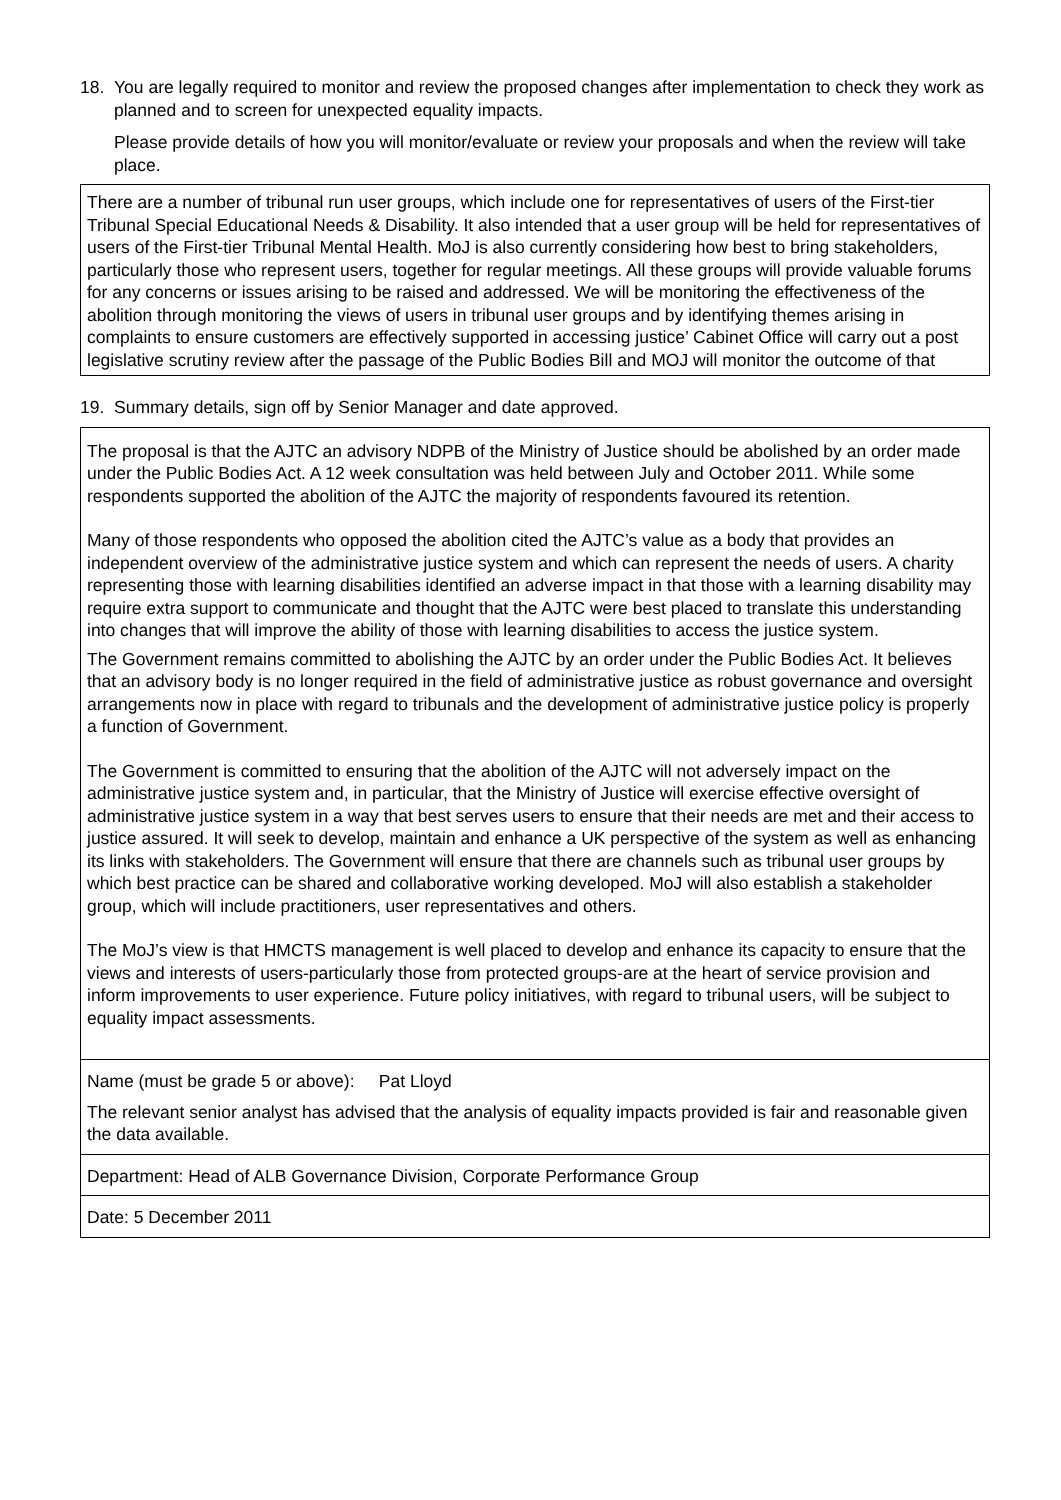18. You are legally required to monitor and review the proposed changes after implementation to check they work as planned and to screen for unexpected equality impacts.
Please provide details of how you will monitor/evaluate or review your proposals and when the review will take place.
There are a number of tribunal run user groups, which include one for representatives of users of the First-tier Tribunal Special Educational Needs & Disability. It also intended that a user group will be held for representatives of users of the First-tier Tribunal Mental Health. MoJ is also currently considering how best to bring stakeholders, particularly those who represent users, together for regular meetings. All these groups will provide valuable forums for any concerns or issues arising to be raised and addressed. We will be monitoring the effectiveness of the abolition through monitoring the views of users in tribunal user groups and by identifying themes arising in complaints to ensure customers are effectively supported in accessing justice’ Cabinet Office will carry out a post legislative scrutiny review after the passage of the Public Bodies Bill and MOJ will monitor the outcome of that
19. Summary details, sign off by Senior Manager and date approved.
The proposal is that the AJTC an advisory NDPB of the Ministry of Justice should be abolished by an order made under the Public Bodies Act. A 12 week consultation was held between July and October 2011. While some respondents supported the abolition of the AJTC the majority of respondents favoured its retention.
Many of those respondents who opposed the abolition cited the AJTC’s value as a body that provides an independent overview of the administrative justice system and which can represent the needs of users. A charity representing those with learning disabilities identified an adverse impact in that those with a learning disability may require extra support to communicate and thought that the AJTC were best placed to translate this understanding into changes that will improve the ability of those with learning disabilities to access the justice system.
The Government remains committed to abolishing the AJTC by an order under the Public Bodies Act. It believes that an advisory body is no longer required in the field of administrative justice as robust governance and oversight arrangements now in place with regard to tribunals and the development of administrative justice policy is properly a function of Government.
The Government is committed to ensuring that the abolition of the AJTC will not adversely impact on the administrative justice system and, in particular, that the Ministry of Justice will exercise effective oversight of administrative justice system in a way that best serves users to ensure that their needs are met and their access to justice assured. It will seek to develop, maintain and enhance a UK perspective of the system as well as enhancing its links with stakeholders. The Government will ensure that there are channels such as tribunal user groups by which best practice can be shared and collaborative working developed. MoJ will also establish a stakeholder group, which will include practitioners, user representatives and others.
The MoJ’s view is that HMCTS management is well placed to develop and enhance its capacity to ensure that the views and interests of users-particularly those from protected groups-are at the heart of service provision and inform improvements to user experience. Future policy initiatives, with regard to tribunal users, will be subject to equality impact assessments.
Name (must be grade 5 or above): Pat Lloyd
The relevant senior analyst has advised that the analysis of equality impacts provided is fair and reasonable given the data available.
Department: Head of ALB Governance Division, Corporate Performance Group
Date: 5 December 2011